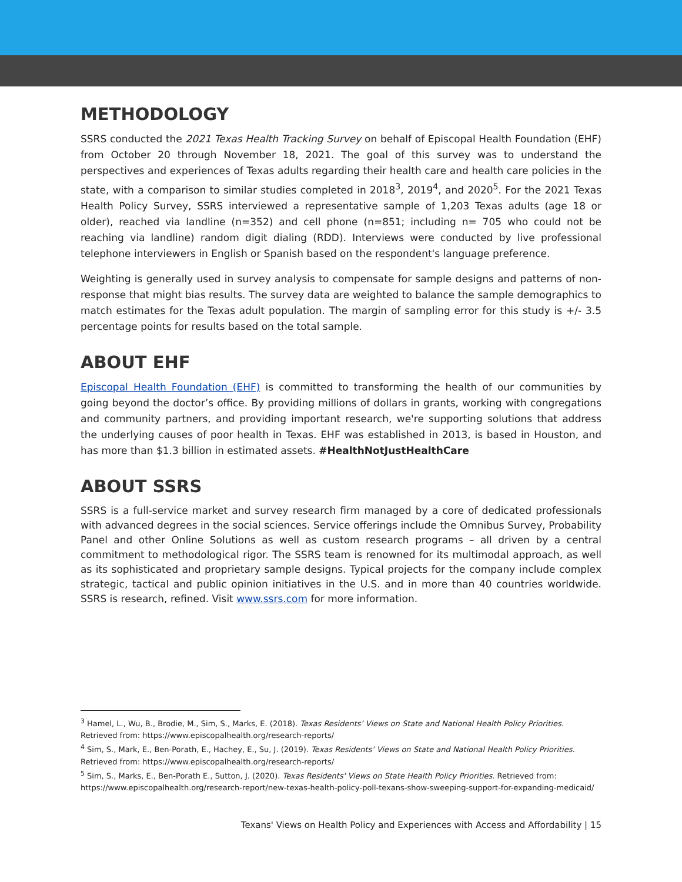METHODOLOGY
SSRS conducted the 2021 Texas Health Tracking Survey on behalf of Episcopal Health Foundation (EHF) from October 20 through November 18, 2021. The goal of this survey was to understand the perspectives and experiences of Texas adults regarding their health care and health care policies in the state, with a comparison to similar studies completed in 2018<sup>3</sup>, 2019<sup>4</sup>, and 2020<sup>5</sup>. For the 2021 Texas Health Policy Survey, SSRS interviewed a representative sample of 1,203 Texas adults (age 18 or older), reached via landline (n=352) and cell phone (n=851; including n= 705 who could not be reaching via landline) random digit dialing (RDD). Interviews were conducted by live professional telephone interviewers in English or Spanish based on the respondent's language preference.
Weighting is generally used in survey analysis to compensate for sample designs and patterns of non-response that might bias results. The survey data are weighted to balance the sample demographics to match estimates for the Texas adult population. The margin of sampling error for this study is +/- 3.5 percentage points for results based on the total sample.
ABOUT EHF
Episcopal Health Foundation (EHF) is committed to transforming the health of our communities by going beyond the doctor’s office. By providing millions of dollars in grants, working with congregations and community partners, and providing important research, we're supporting solutions that address the underlying causes of poor health in Texas. EHF was established in 2013, is based in Houston, and has more than $1.3 billion in estimated assets. #HealthNotJustHealthCare
ABOUT SSRS
SSRS is a full-service market and survey research firm managed by a core of dedicated professionals with advanced degrees in the social sciences. Service offerings include the Omnibus Survey, Probability Panel and other Online Solutions as well as custom research programs – all driven by a central commitment to methodological rigor. The SSRS team is renowned for its multimodal approach, as well as its sophisticated and proprietary sample designs. Typical projects for the company include complex strategic, tactical and public opinion initiatives in the U.S. and in more than 40 countries worldwide. SSRS is research, refined. Visit www.ssrs.com for more information.
<sup>3</sup> Hamel, L., Wu, B., Brodie, M., Sim, S., Marks, E. (2018). Texas Residents’ Views on State and National Health Policy Priorities. Retrieved from: https://www.episcopalhealth.org/research-reports/
<sup>4</sup> Sim, S., Mark, E., Ben-Porath, E., Hachey, E., Su, J. (2019). Texas Residents’ Views on State and National Health Policy Priorities. Retrieved from: https://www.episcopalhealth.org/research-reports/
<sup>5</sup> Sim, S., Marks, E., Ben-Porath E., Sutton, J. (2020). Texas Residents' Views on State Health Policy Priorities. Retrieved from: https://www.episcopalhealth.org/research-report/new-texas-health-policy-poll-texans-show-sweeping-support-for-expanding-medicaid/
Texans' Views on Health Policy and Experiences with Access and Affordability | 15